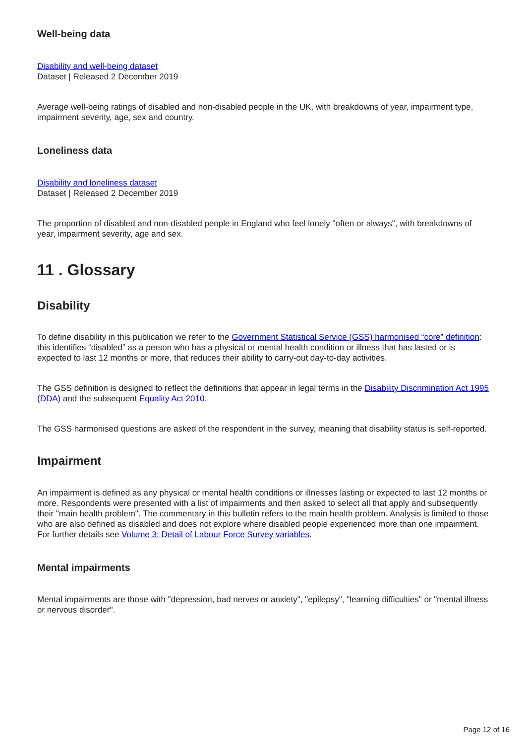Well-being data
Disability and well-being dataset
Dataset | Released 2 December 2019
Average well-being ratings of disabled and non-disabled people in the UK, with breakdowns of year, impairment type, impairment severity, age, sex and country.
Loneliness data
Disability and loneliness dataset
Dataset | Released 2 December 2019
The proportion of disabled and non-disabled people in England who feel lonely "often or always", with breakdowns of year, impairment severity, age and sex.
11 . Glossary
Disability
To define disability in this publication we refer to the Government Statistical Service (GSS) harmonised “core” definition: this identifies “disabled” as a person who has a physical or mental health condition or illness that has lasted or is expected to last 12 months or more, that reduces their ability to carry-out day-to-day activities.
The GSS definition is designed to reflect the definitions that appear in legal terms in the Disability Discrimination Act 1995 (DDA) and the subsequent Equality Act 2010.
The GSS harmonised questions are asked of the respondent in the survey, meaning that disability status is self-reported.
Impairment
An impairment is defined as any physical or mental health conditions or illnesses lasting or expected to last 12 months or more. Respondents were presented with a list of impairments and then asked to select all that apply and subsequently their "main health problem". The commentary in this bulletin refers to the main health problem. Analysis is limited to those who are also defined as disabled and does not explore where disabled people experienced more than one impairment. For further details see Volume 3: Detail of Labour Force Survey variables.
Mental impairments
Mental impairments are those with "depression, bad nerves or anxiety", "epilepsy", "learning difficulties" or "mental illness or nervous disorder".
Page 12 of 16